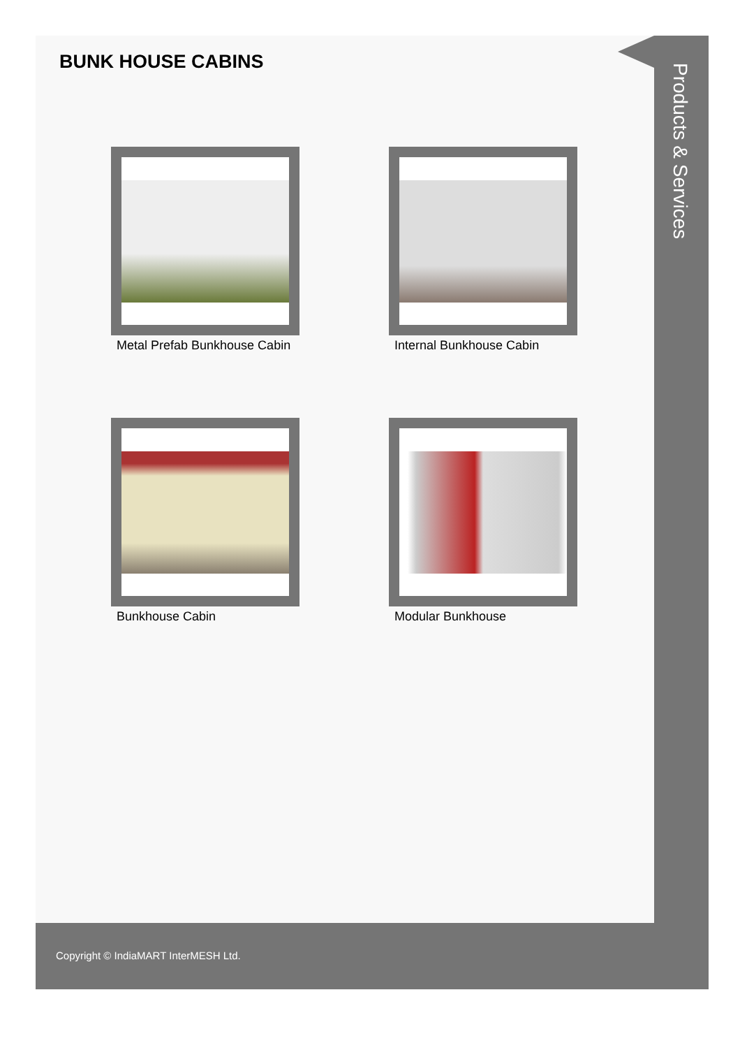BUNK HOUSE CABINS
Metal Prefab Bunkhouse Cabin
Internal Bunkhouse Cabin
Bunkhouse Cabin
Modular Bunkhouse
Products & Services
Copyright © IndiaMART InterMESH Ltd.